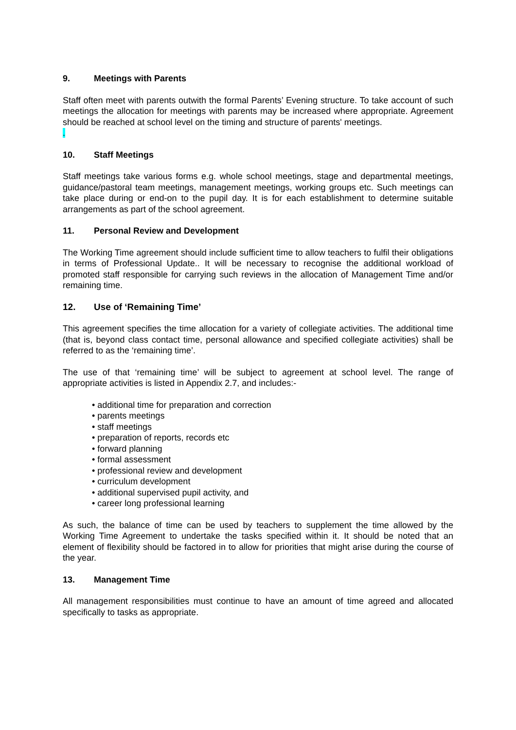9. Meetings with Parents
Staff often meet with parents outwith the formal Parents’ Evening structure. To take account of such meetings the allocation for meetings with parents may be increased where appropriate. Agreement should be reached at school level on the timing and structure of parents' meetings.
.
10. Staff Meetings
Staff meetings take various forms e.g. whole school meetings, stage and departmental meetings, guidance/pastoral team meetings, management meetings, working groups etc. Such meetings can take place during or end-on to the pupil day. It is for each establishment to determine suitable arrangements as part of the school agreement.
11. Personal Review and Development
The Working Time agreement should include sufficient time to allow teachers to fulfil their obligations in terms of Professional Update.. It will be necessary to recognise the additional workload of promoted staff responsible for carrying such reviews in the allocation of Management Time and/or remaining time.
12. Use of ‘Remaining Time’
This agreement specifies the time allocation for a variety of collegiate activities. The additional time (that is, beyond class contact time, personal allowance and specified collegiate activities) shall be referred to as the ‘remaining time’.
The use of that ‘remaining time’ will be subject to agreement at school level. The range of appropriate activities is listed in Appendix 2.7, and includes:-
• additional time for preparation and correction
• parents meetings
• staff meetings
• preparation of reports, records etc
• forward planning
• formal assessment
• professional review and development
• curriculum development
• additional supervised pupil activity, and
• career long professional learning
As such, the balance of time can be used by teachers to supplement the time allowed by the Working Time Agreement to undertake the tasks specified within it. It should be noted that an element of flexibility should be factored in to allow for priorities that might arise during the course of the year.
13. Management Time
All management responsibilities must continue to have an amount of time agreed and allocated specifically to tasks as appropriate.